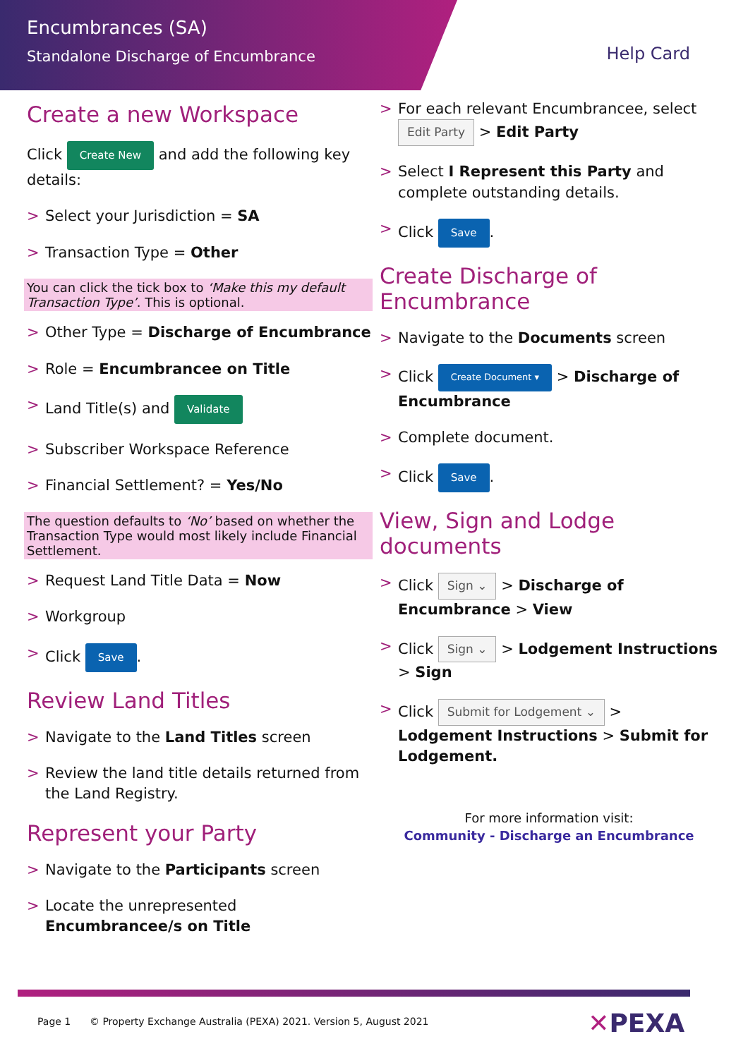Encumbrances (SA)
Standalone Discharge of Encumbrance
Help Card
Create a new Workspace
Click Create New and add the following key details:
Select your Jurisdiction = SA
Transaction Type = Other
You can click the tick box to ‘Make this my default Transaction Type’. This is optional.
Other Type = Discharge of Encumbrance
Role = Encumbrancee on Title
Land Title(s) and Validate
Subscriber Workspace Reference
Financial Settlement? = Yes/No
The question defaults to ‘No’ based on whether the Transaction Type would most likely include Financial Settlement.
Request Land Title Data = Now
Workgroup
Click Save.
Review Land Titles
Navigate to the Land Titles screen
Review the land title details returned from the Land Registry.
Represent your Party
Navigate to the Participants screen
Locate the unrepresented Encumbrancee/s on Title
For each relevant Encumbrancee, select Edit Party > Edit Party
Select I Represent this Party and complete outstanding details.
Click Save.
Create Discharge of Encumbrance
Navigate to the Documents screen
Click Create Document ▾ > Discharge of Encumbrance
Complete document.
Click Save.
View, Sign and Lodge documents
Click Sign ⌄ > Discharge of Encumbrance > View
Click Sign ⌄ > Lodgement Instructions > Sign
Click Submit for Lodgement ⌄ > Lodgement Instructions > Submit for Lodgement.
For more information visit:
Community - Discharge an Encumbrance
Page 1 © Property Exchange Australia (PEXA) 2021. Version 5, August 2021
✕PEXA